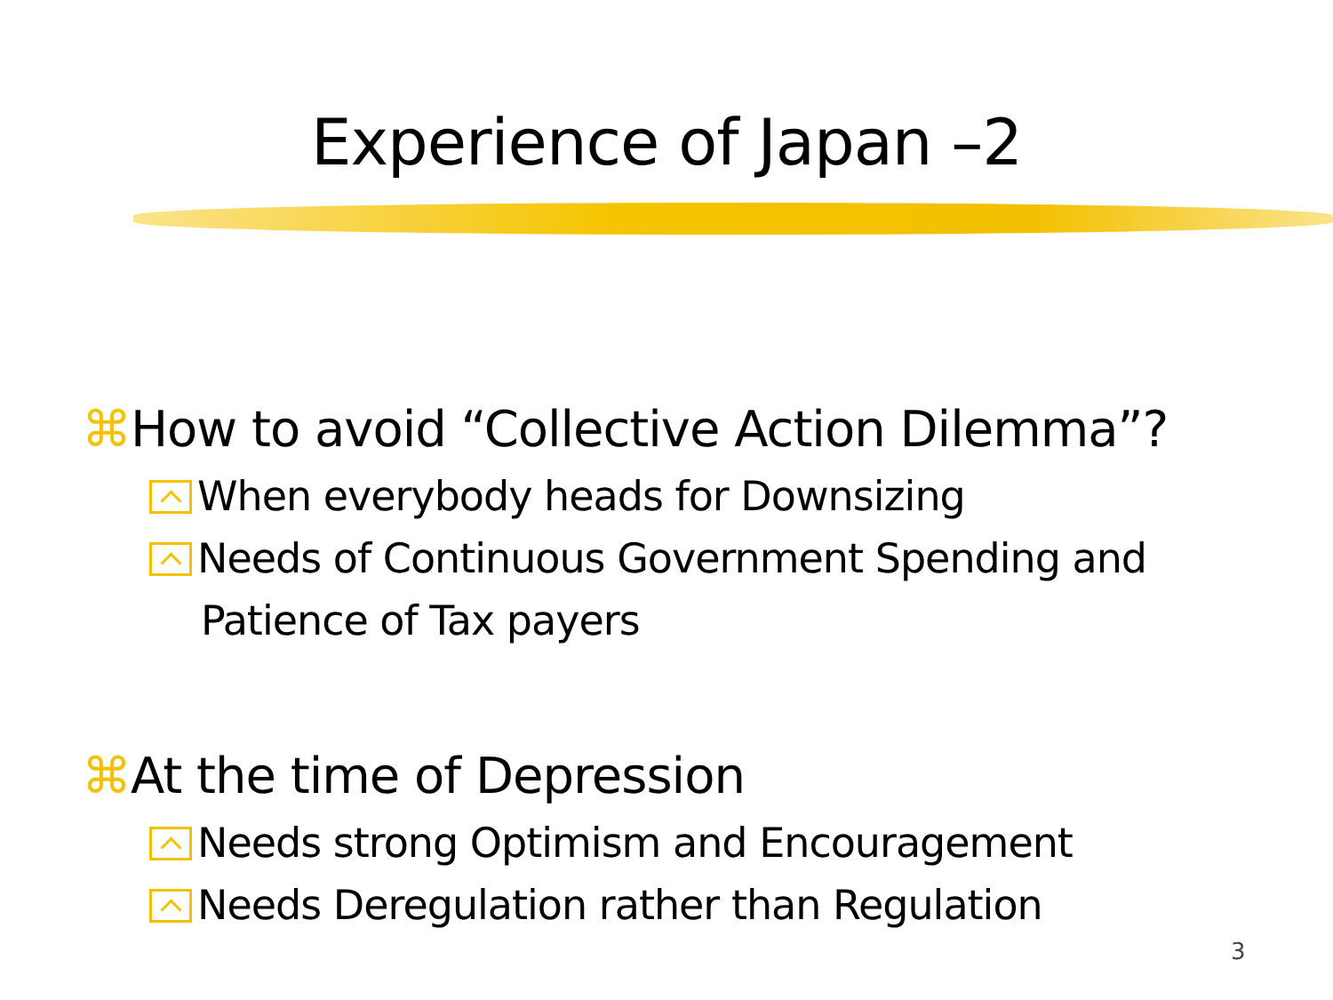Experience of Japan –2
⌘How to avoid “Collective Action Dilemma”?
When everybody heads for Downsizing
Needs of Continuous Government Spending and Patience of Tax payers
⌘At the time of Depression
Needs strong Optimism and Encouragement
Needs Deregulation rather than Regulation
3